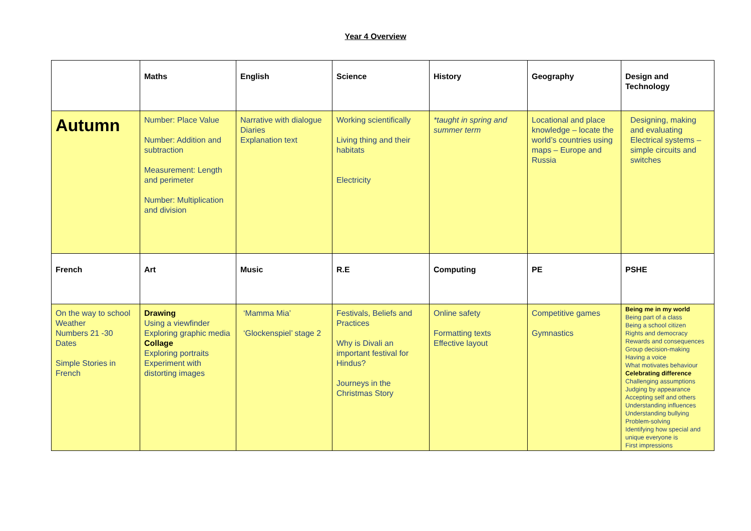Year 4 Overview
| | Maths | English | Science | History | Geography | Design and Technology |
| Autumn | Number: Place Value Number: Addition and subtraction Measurement: Length and perimeter Number: Multiplication and division | Narrative with dialogue Diaries Explanation text | Working scientifically Living thing and their habitats Electricity | *taught in spring and summer term | Locational and place knowledge – locate the world’s countries using maps – Europe and Russia | Designing, making and evaluating Electrical systems – simple circuits and switches |
| French | Art | Music | R.E | Computing | PE | PSHE |
| On the way to school Weather Numbers 21 -30 Dates Simple Stories in French | Drawing Using a viewfinder Exploring graphic media Collage Exploring portraits Experiment with distorting images | ‘Mamma Mia’ ‘Glockenspiel’ stage 2 | Festivals, Beliefs and Practices Why is Divali an important festival for Hindus? Journeys in the Christmas Story | Online safety Formatting texts Effective layout | Competitive games Gymnastics | Being me in my world Being part of a class Being a school citizen Rights and democracy Rewards and consequences Group decision-making Having a voice What motivates behaviour Celebrating difference Challenging assumptions Judging by appearance Accepting self and others Understanding influences Understanding bullying Problem-solving Identifying how special and unique everyone is First impressions |